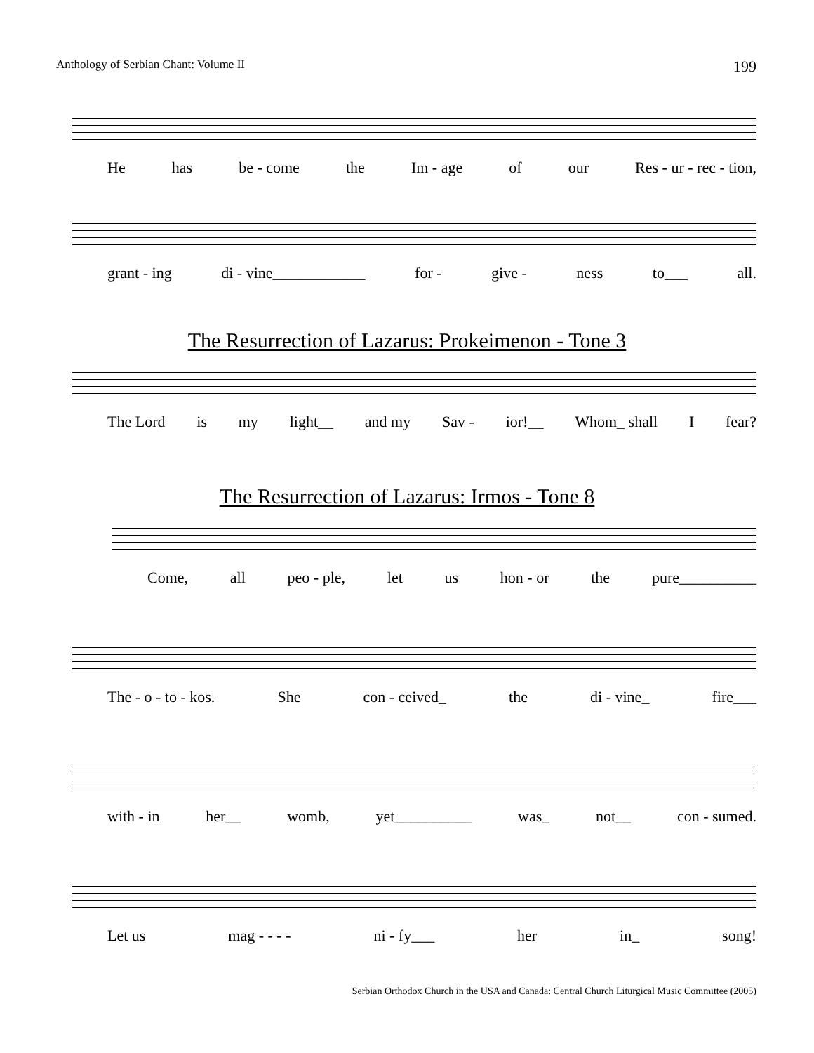Anthology of Serbian Chant: Volume II 199
He has be - come the Im - age of our Res - ur - rec - tion,
grant - ing di - vine____________ for - give - ness to___ all.
The Resurrection of Lazarus: Prokeimenon - Tone 3
The Lord is my light__ and my Sav - ior!__ Whom_ shall I fear?
The Resurrection of Lazarus: Irmos - Tone 8
Come, all peo - ple, let us hon - or the pure__________
The - o - to - kos. She con - ceived_ the di - vine_ fire___
with - in her__ womb, yet__________ was_ not__ con - sumed.
Let us mag - - - - ni - fy___ her in_ song!
Serbian Orthodox Church in the USA and Canada: Central Church Liturgical Music Committee (2005)